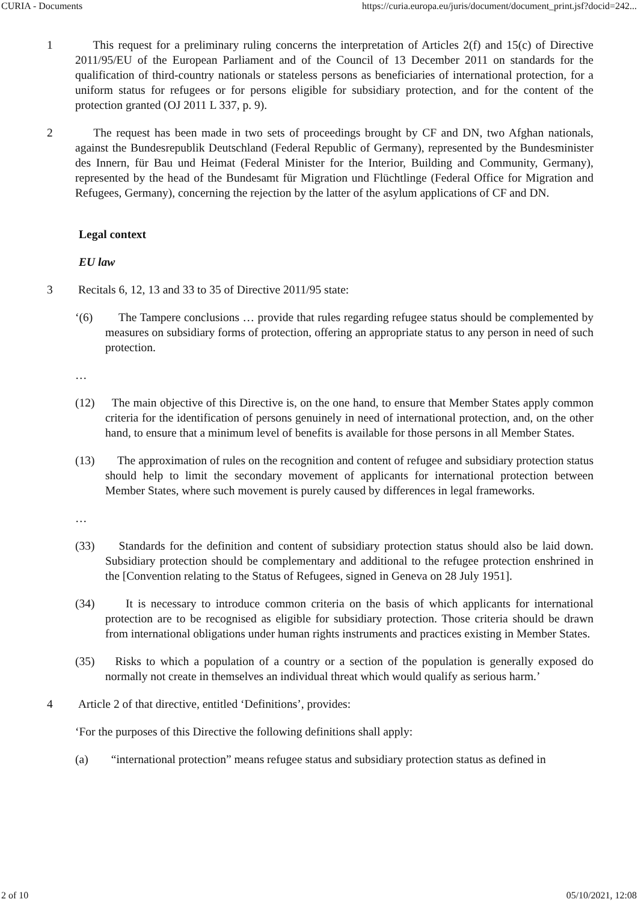CURIA - Documents https://curia.europa.eu/juris/document/document_print.jsf?docid=242...
1 This request for a preliminary ruling concerns the interpretation of Articles 2(f) and 15(c) of Directive 2011/95/EU of the European Parliament and of the Council of 13 December 2011 on standards for the qualification of third-country nationals or stateless persons as beneficiaries of international protection, for a uniform status for refugees or for persons eligible for subsidiary protection, and for the content of the protection granted (OJ 2011 L 337, p. 9).
2 The request has been made in two sets of proceedings brought by CF and DN, two Afghan nationals, against the Bundesrepublik Deutschland (Federal Republic of Germany), represented by the Bundesminister des Innern, für Bau und Heimat (Federal Minister for the Interior, Building and Community, Germany), represented by the head of the Bundesamt für Migration und Flüchtlinge (Federal Office for Migration and Refugees, Germany), concerning the rejection by the latter of the asylum applications of CF and DN.
Legal context
EU law
3 Recitals 6, 12, 13 and 33 to 35 of Directive 2011/95 state:
‘(6) The Tampere conclusions … provide that rules regarding refugee status should be complemented by measures on subsidiary forms of protection, offering an appropriate status to any person in need of such protection.
…
(12) The main objective of this Directive is, on the one hand, to ensure that Member States apply common criteria for the identification of persons genuinely in need of international protection, and, on the other hand, to ensure that a minimum level of benefits is available for those persons in all Member States.
(13) The approximation of rules on the recognition and content of refugee and subsidiary protection status should help to limit the secondary movement of applicants for international protection between Member States, where such movement is purely caused by differences in legal frameworks.
…
(33) Standards for the definition and content of subsidiary protection status should also be laid down. Subsidiary protection should be complementary and additional to the refugee protection enshrined in the [Convention relating to the Status of Refugees, signed in Geneva on 28 July 1951].
(34) It is necessary to introduce common criteria on the basis of which applicants for international protection are to be recognised as eligible for subsidiary protection. Those criteria should be drawn from international obligations under human rights instruments and practices existing in Member States.
(35) Risks to which a population of a country or a section of the population is generally exposed do normally not create in themselves an individual threat which would qualify as serious harm.’
4 Article 2 of that directive, entitled ‘Definitions’, provides:
‘For the purposes of this Directive the following definitions shall apply:
(a) “international protection” means refugee status and subsidiary protection status as defined in
2 of 10 05/10/2021, 12:08